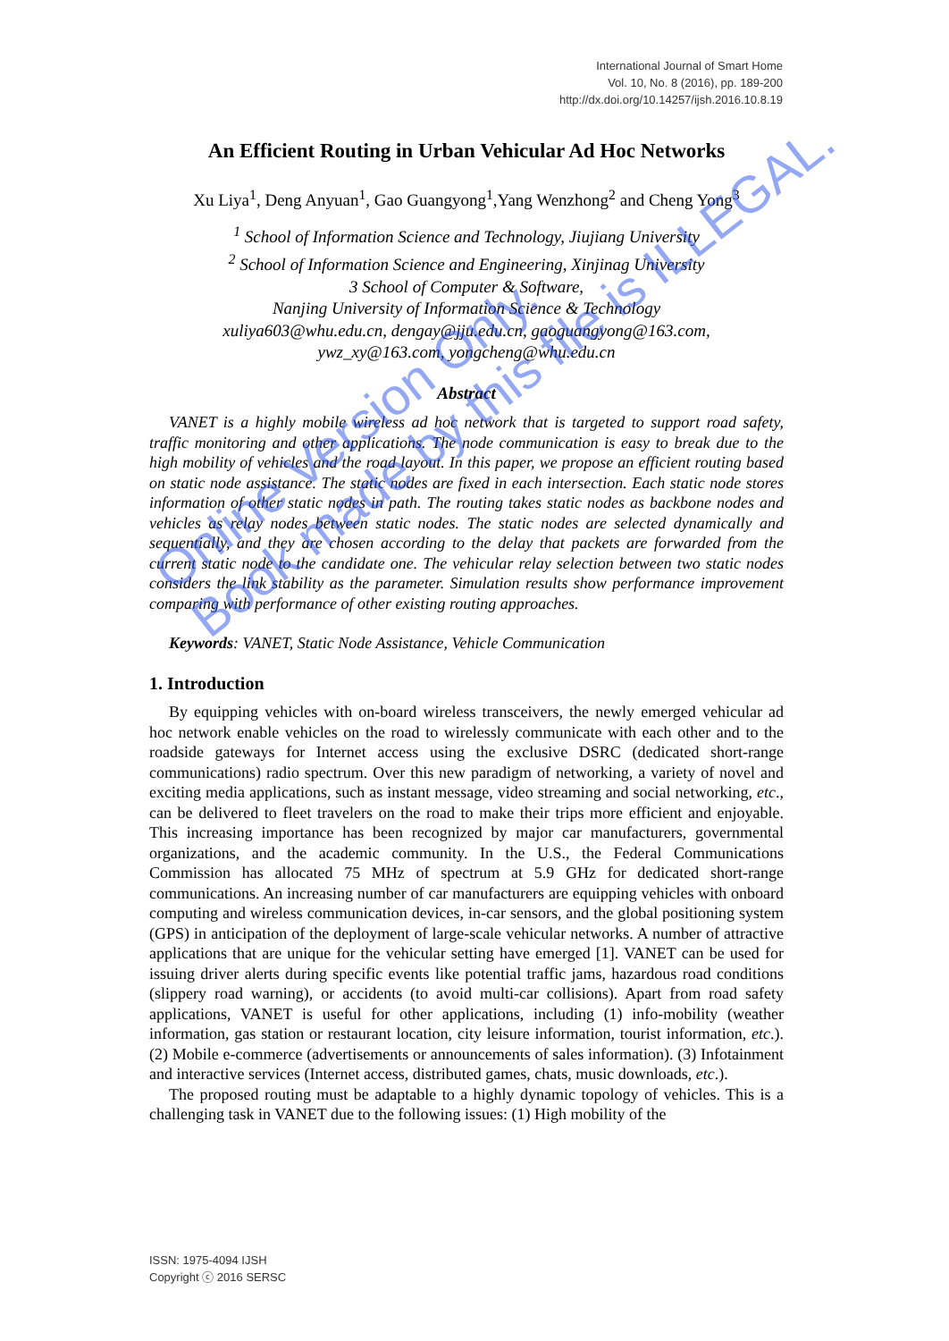International Journal of Smart Home
Vol. 10, No. 8 (2016), pp. 189-200
http://dx.doi.org/10.14257/ijsh.2016.10.8.19
An Efficient Routing in Urban Vehicular Ad Hoc Networks
Xu Liya<sup>1</sup>, Deng Anyuan<sup>1</sup>, Gao Guangyong<sup>1</sup>,Yang Wenzhong<sup>2</sup> and Cheng Yong<sup>3</sup>
<sup>1</sup> School of Information Science and Technology, Jiujiang University
<sup>2</sup> School of Information Science and Engineering, Xinjinag University
3 School of Computer & Software,
Nanjing University of Information Science & Technology
xuliya603@whu.edu.cn, dengay@jju.edu.cn, gaoguangyong@163.com,
ywz_xy@163.com, yongcheng@whu.edu.cn
Abstract
VANET is a highly mobile wireless ad hoc network that is targeted to support road safety, traffic monitoring and other applications. The node communication is easy to break due to the high mobility of vehicles and the road layout. In this paper, we propose an efficient routing based on static node assistance. The static nodes are fixed in each intersection. Each static node stores information of other static nodes in path. The routing takes static nodes as backbone nodes and vehicles as relay nodes between static nodes. The static nodes are selected dynamically and sequentially, and they are chosen according to the delay that packets are forwarded from the current static node to the candidate one. The vehicular relay selection between two static nodes considers the link stability as the parameter. Simulation results show performance improvement comparing with performance of other existing routing approaches.
Keywords: VANET, Static Node Assistance, Vehicle Communication
1. Introduction
By equipping vehicles with on-board wireless transceivers, the newly emerged vehicular ad hoc network enable vehicles on the road to wirelessly communicate with each other and to the roadside gateways for Internet access using the exclusive DSRC (dedicated short-range communications) radio spectrum. Over this new paradigm of networking, a variety of novel and exciting media applications, such as instant message, video streaming and social networking, etc., can be delivered to fleet travelers on the road to make their trips more efficient and enjoyable. This increasing importance has been recognized by major car manufacturers, governmental organizations, and the academic community. In the U.S., the Federal Communications Commission has allocated 75 MHz of spectrum at 5.9 GHz for dedicated short-range communications. An increasing number of car manufacturers are equipping vehicles with onboard computing and wireless communication devices, in-car sensors, and the global positioning system (GPS) in anticipation of the deployment of large-scale vehicular networks. A number of attractive applications that are unique for the vehicular setting have emerged [1]. VANET can be used for issuing driver alerts during specific events like potential traffic jams, hazardous road conditions (slippery road warning), or accidents (to avoid multi-car collisions). Apart from road safety applications, VANET is useful for other applications, including (1) info-mobility (weather information, gas station or restaurant location, city leisure information, tourist information, etc.). (2) Mobile e-commerce (advertisements or announcements of sales information). (3) Infotainment and interactive services (Internet access, distributed games, chats, music downloads, etc.).
The proposed routing must be adaptable to a highly dynamic topology of vehicles. This is a challenging task in VANET due to the following issues: (1) High mobility of the
Online Version Only.
Book made by this file is ILLEGAL.
ISSN: 1975-4094 IJSH
Copyright ⓒ 2016 SERSC